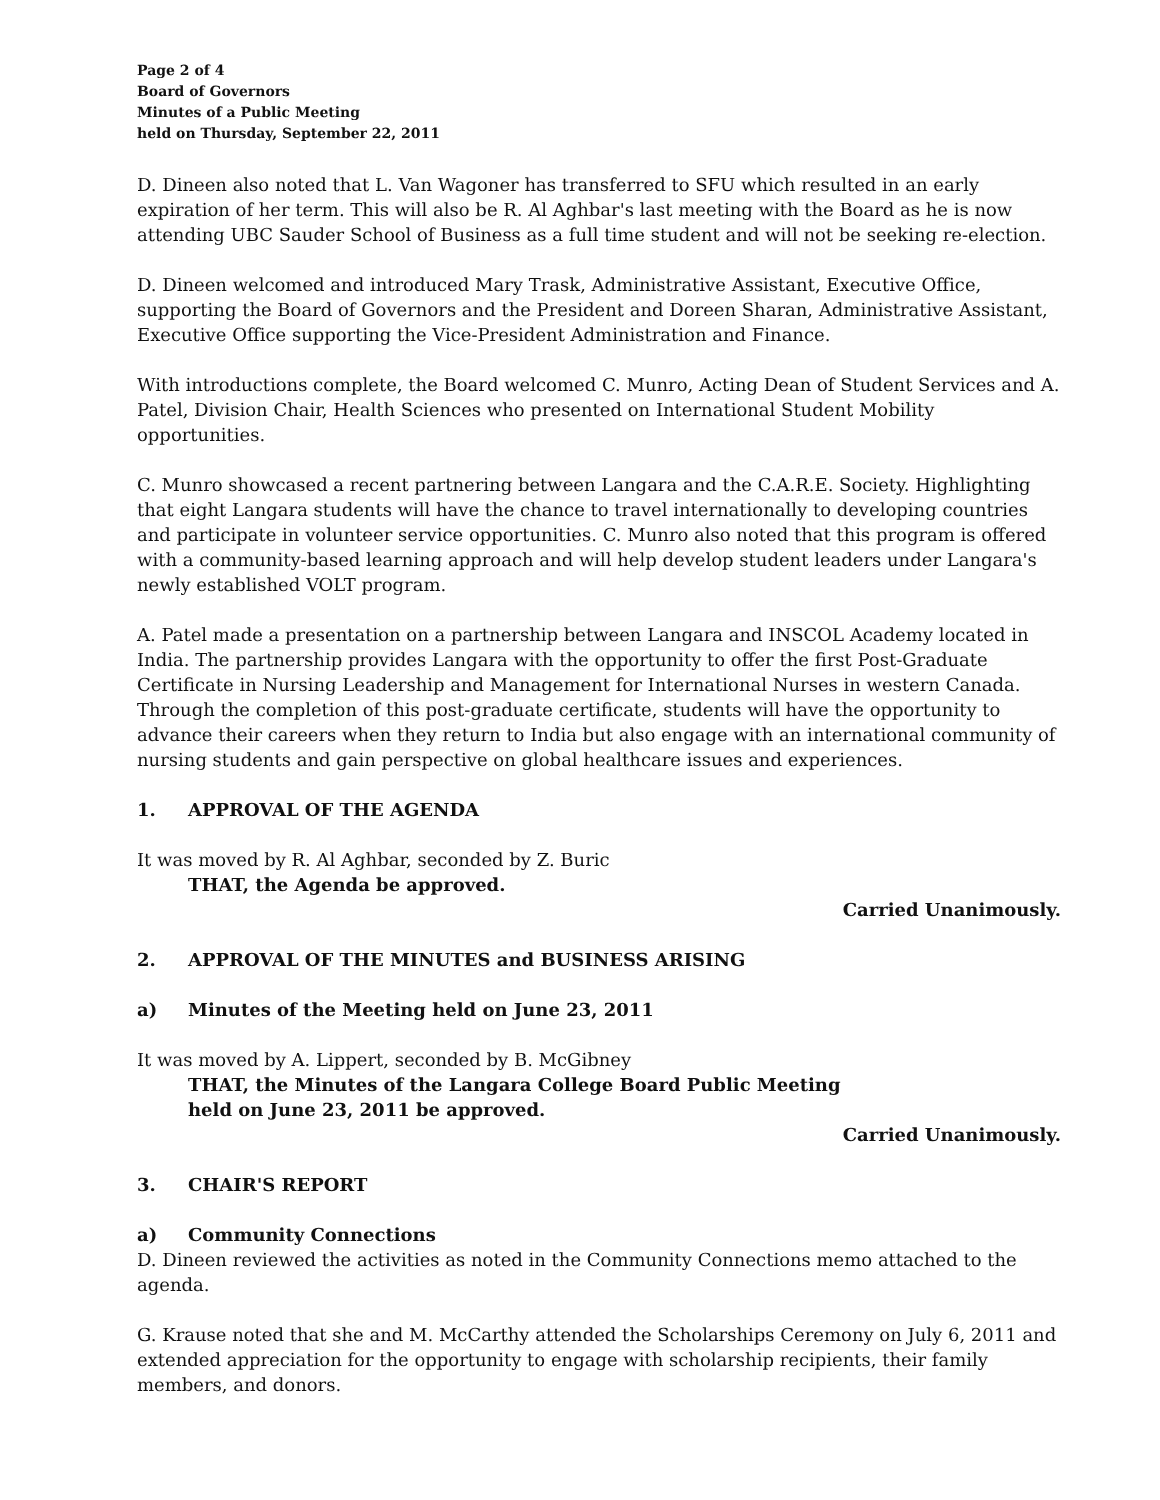Page 2 of 4
Board of Governors
Minutes of a Public Meeting
held on Thursday, September 22, 2011
D. Dineen also noted that L. Van Wagoner has transferred to SFU which resulted in an early expiration of her term. This will also be R. Al Aghbar's last meeting with the Board as he is now attending UBC Sauder School of Business as a full time student and will not be seeking re-election.
D. Dineen welcomed and introduced Mary Trask, Administrative Assistant, Executive Office, supporting the Board of Governors and the President and Doreen Sharan, Administrative Assistant, Executive Office supporting the Vice-President Administration and Finance.
With introductions complete, the Board welcomed C. Munro, Acting Dean of Student Services and A. Patel, Division Chair, Health Sciences who presented on International Student Mobility opportunities.
C. Munro showcased a recent partnering between Langara and the C.A.R.E. Society. Highlighting that eight Langara students will have the chance to travel internationally to developing countries and participate in volunteer service opportunities. C. Munro also noted that this program is offered with a community-based learning approach and will help develop student leaders under Langara's newly established VOLT program.
A. Patel made a presentation on a partnership between Langara and INSCOL Academy located in India. The partnership provides Langara with the opportunity to offer the first Post-Graduate Certificate in Nursing Leadership and Management for International Nurses in western Canada. Through the completion of this post-graduate certificate, students will have the opportunity to advance their careers when they return to India but also engage with an international community of nursing students and gain perspective on global healthcare issues and experiences.
1. APPROVAL OF THE AGENDA
It was moved by R. Al Aghbar, seconded by Z. Buric
THAT, the Agenda be approved.
Carried Unanimously.
2. APPROVAL OF THE MINUTES and BUSINESS ARISING
a) Minutes of the Meeting held on June 23, 2011
It was moved by A. Lippert, seconded by B. McGibney
THAT, the Minutes of the Langara College Board Public Meeting
held on June 23, 2011 be approved.
Carried Unanimously.
3. CHAIR'S REPORT
a) Community Connections
D. Dineen reviewed the activities as noted in the Community Connections memo attached to the agenda.
G. Krause noted that she and M. McCarthy attended the Scholarships Ceremony on July 6, 2011 and extended appreciation for the opportunity to engage with scholarship recipients, their family members, and donors.